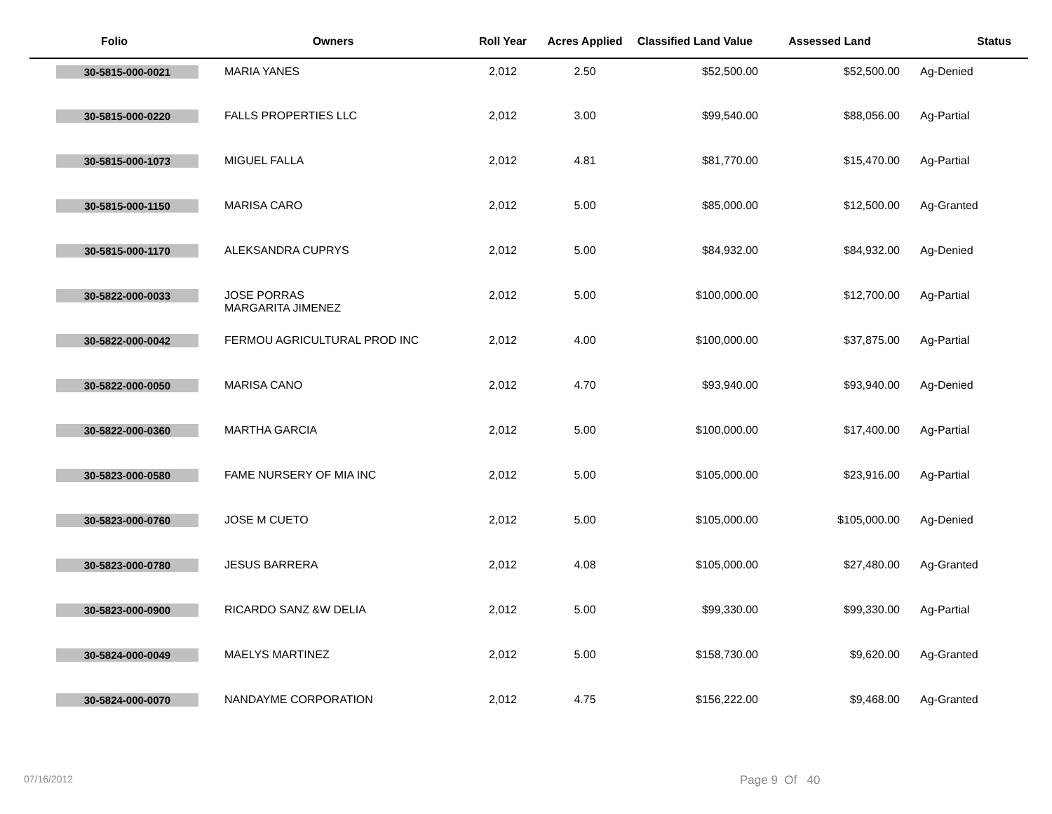| Folio | Owners | Roll Year | Acres Applied | Classified Land Value | Assessed Land | Status |
| --- | --- | --- | --- | --- | --- | --- |
| 30-5815-000-0021 | MARIA YANES | 2,012 | 2.50 | $52,500.00 | $52,500.00 | Ag-Denied |
| 30-5815-000-0220 | FALLS PROPERTIES LLC | 2,012 | 3.00 | $99,540.00 | $88,056.00 | Ag-Partial |
| 30-5815-000-1073 | MIGUEL FALLA | 2,012 | 4.81 | $81,770.00 | $15,470.00 | Ag-Partial |
| 30-5815-000-1150 | MARISA CARO | 2,012 | 5.00 | $85,000.00 | $12,500.00 | Ag-Granted |
| 30-5815-000-1170 | ALEKSANDRA CUPRYS | 2,012 | 5.00 | $84,932.00 | $84,932.00 | Ag-Denied |
| 30-5822-000-0033 | JOSE PORRAS MARGARITA JIMENEZ | 2,012 | 5.00 | $100,000.00 | $12,700.00 | Ag-Partial |
| 30-5822-000-0042 | FERMOU AGRICULTURAL PROD INC | 2,012 | 4.00 | $100,000.00 | $37,875.00 | Ag-Partial |
| 30-5822-000-0050 | MARISA CANO | 2,012 | 4.70 | $93,940.00 | $93,940.00 | Ag-Denied |
| 30-5822-000-0360 | MARTHA GARCIA | 2,012 | 5.00 | $100,000.00 | $17,400.00 | Ag-Partial |
| 30-5823-000-0580 | FAME NURSERY OF MIA INC | 2,012 | 5.00 | $105,000.00 | $23,916.00 | Ag-Partial |
| 30-5823-000-0760 | JOSE M CUETO | 2,012 | 5.00 | $105,000.00 | $105,000.00 | Ag-Denied |
| 30-5823-000-0780 | JESUS BARRERA | 2,012 | 4.08 | $105,000.00 | $27,480.00 | Ag-Granted |
| 30-5823-000-0900 | RICARDO SANZ &W DELIA | 2,012 | 5.00 | $99,330.00 | $99,330.00 | Ag-Partial |
| 30-5824-000-0049 | MAELYS MARTINEZ | 2,012 | 5.00 | $158,730.00 | $9,620.00 | Ag-Granted |
| 30-5824-000-0070 | NANDAYME CORPORATION | 2,012 | 4.75 | $156,222.00 | $9,468.00 | Ag-Granted |
07/16/2012 Page 9 Of 40